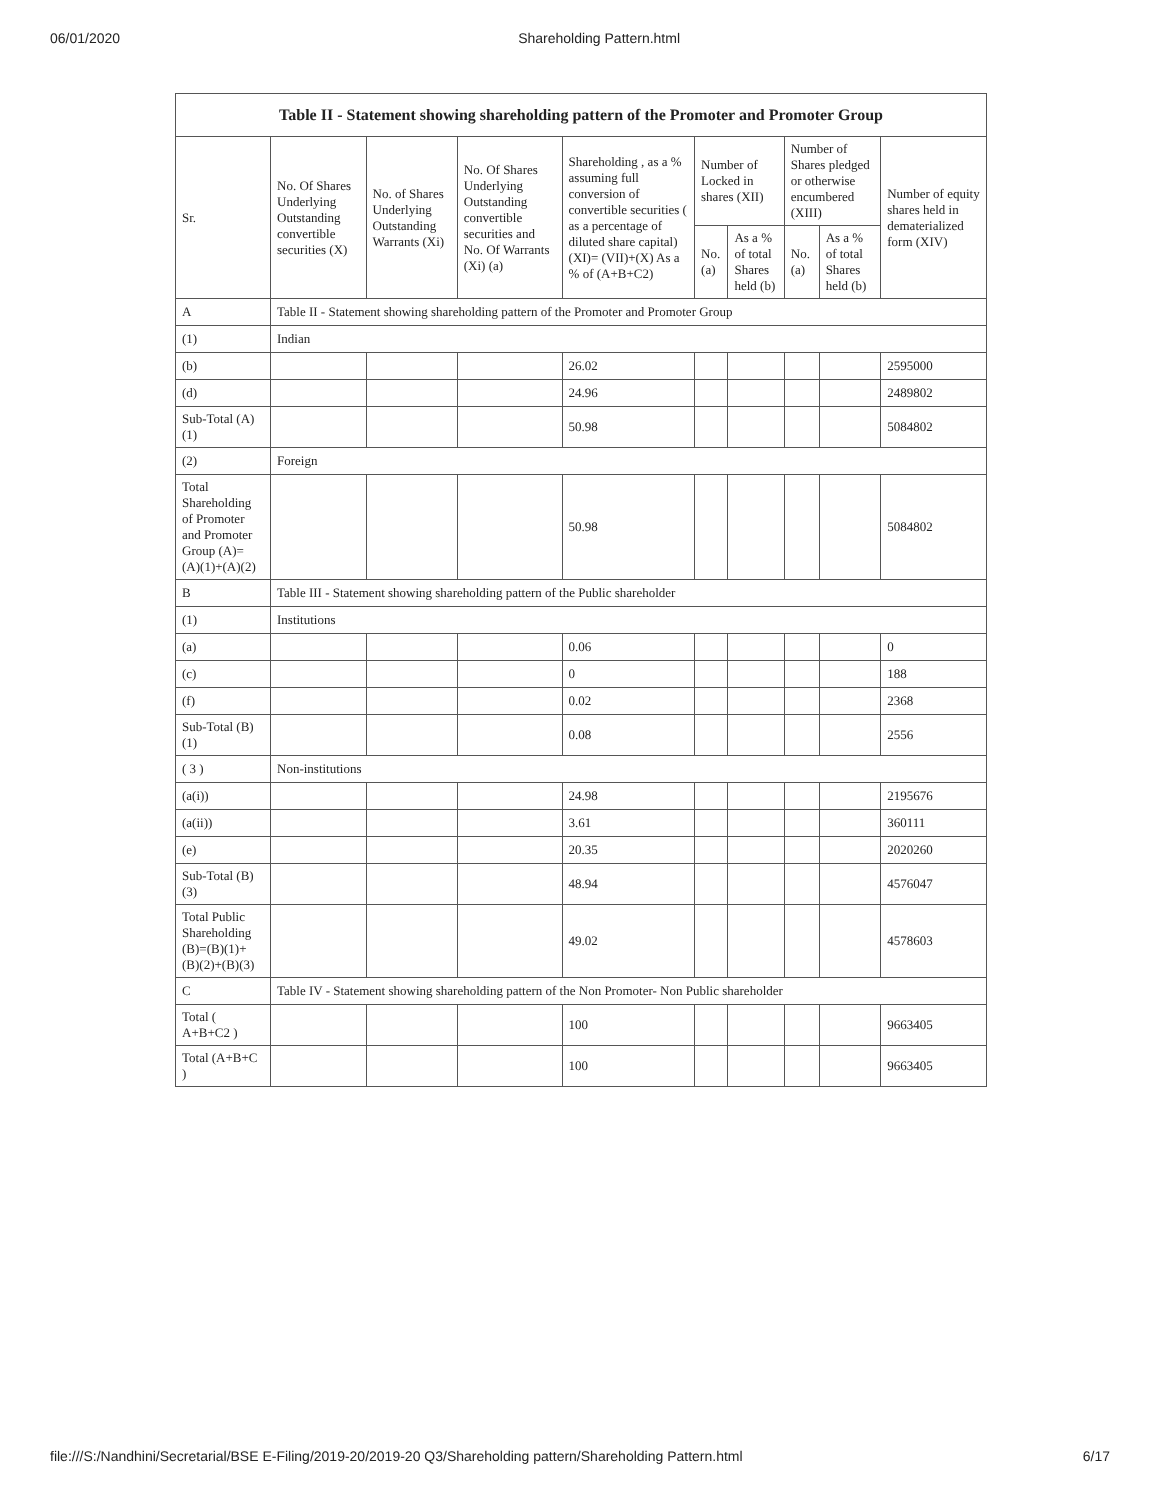06/01/2020 Shareholding Pattern.html
Table II - Statement showing shareholding pattern of the Promoter and Promoter Group
| Sr. | No. Of Shares Underlying Outstanding convertible securities (X) | No. of Shares Underlying Outstanding Warrants (Xi) | No. Of Shares Underlying Outstanding convertible securities and No. Of Warrants (Xi) (a) | Shareholding , as a % assuming full conversion of convertible securities ( as a percentage of diluted share capital) (XI)= (VII)+(X) As a % of (A+B+C2) | Number of Locked in shares (XII) | | Number of Shares pledged or otherwise encumbered (XIII) | | Number of equity shares held in dematerialized form (XIV) |
| --- | --- | --- | --- | --- | --- | --- | --- | --- | --- |
| | | | | | No. (a) | As a % of total Shares held (b) | No. (a) | As a % of total Shares held (b) | |
| A | Table II - Statement showing shareholding pattern of the Promoter and Promoter Group | | | | | | | | |
| (1) | Indian | | | | | | | | |
| (b) | | | | 26.02 | | | | | 2595000 |
| (d) | | | | 24.96 | | | | | 2489802 |
| Sub-Total (A) (1) | | | | 50.98 | | | | | 5084802 |
| (2) | Foreign | | | | | | | | |
| Total Shareholding of Promoter and Promoter Group (A)= (A)(1)+(A)(2) | | | | 50.98 | | | | | 5084802 |
| B | Table III - Statement showing shareholding pattern of the Public shareholder | | | | | | | | |
| (1) | Institutions | | | | | | | | |
| (a) | | | | 0.06 | | | | | 0 |
| (c) | | | | 0 | | | | | 188 |
| (f) | | | | 0.02 | | | | | 2368 |
| Sub-Total (B) (1) | | | | 0.08 | | | | | 2556 |
| ( 3 ) | Non-institutions | | | | | | | | |
| (a(i)) | | | | 24.98 | | | | | 2195676 |
| (a(ii)) | | | | 3.61 | | | | | 360111 |
| (e) | | | | 20.35 | | | | | 2020260 |
| Sub-Total (B) (3) | | | | 48.94 | | | | | 4576047 |
| Total Public Shareholding (B)=(B)(1)+ (B)(2)+(B)(3) | | | | 49.02 | | | | | 4578603 |
| C | Table IV - Statement showing shareholding pattern of the Non Promoter- Non Public shareholder | | | | | | | | |
| Total ( A+B+C2 ) | | | | 100 | | | | | 9663405 |
| Total (A+B+C ) | | | | 100 | | | | | 9663405 |
file:///S:/Nandhini/Secretarial/BSE E-Filing/2019-20/2019-20 Q3/Shareholding pattern/Shareholding Pattern.html 6/17